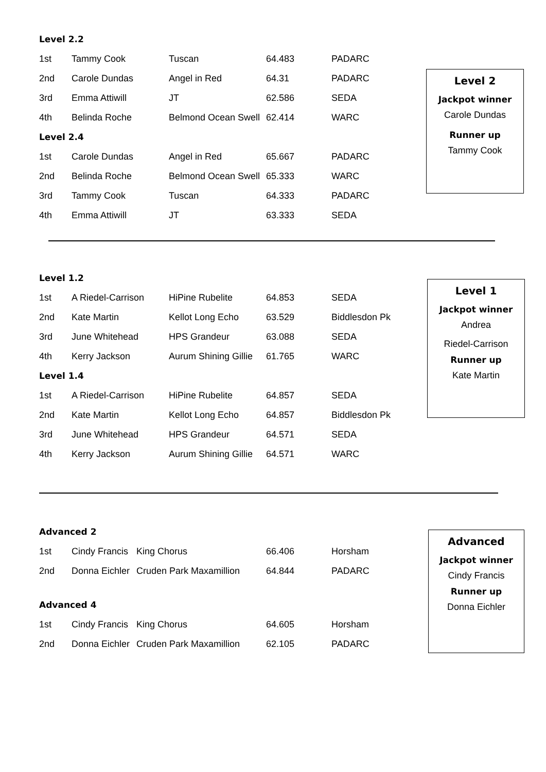Level 2.2
| 1st | Tammy Cook | Tuscan | 64.483 | PADARC |
| 2nd | Carole Dundas | Angel in Red | 64.31 | PADARC |
| 3rd | Emma Attiwill | JT | 62.586 | SEDA |
| 4th | Belinda Roche | Belmond Ocean Swell | 62.414 | WARC |
Level 2.4
| 1st | Carole Dundas | Angel in Red | 65.667 | PADARC |
| 2nd | Belinda Roche | Belmond Ocean Swell | 65.333 | WARC |
| 3rd | Tammy Cook | Tuscan | 64.333 | PADARC |
| 4th | Emma Attiwill | JT | 63.333 | SEDA |
Level 2
Jackpot winner
Carole Dundas
Runner up
Tammy Cook
Level 1.2
| 1st | A Riedel-Carrison | HiPine Rubelite | 64.853 | SEDA |
| 2nd | Kate Martin | Kellot Long Echo | 63.529 | Biddlesdon Pk |
| 3rd | June Whitehead | HPS Grandeur | 63.088 | SEDA |
| 4th | Kerry Jackson | Aurum Shining Gillie | 61.765 | WARC |
Level 1.4
| 1st | A Riedel-Carrison | HiPine Rubelite | 64.857 | SEDA |
| 2nd | Kate Martin | Kellot Long Echo | 64.857 | Biddlesdon Pk |
| 3rd | June Whitehead | HPS Grandeur | 64.571 | SEDA |
| 4th | Kerry Jackson | Aurum Shining Gillie | 64.571 | WARC |
Level 1
Jackpot winner
Andrea
Riedel-Carrison
Runner up
Kate Martin
Advanced 2
| 1st | Cindy Francis | King Chorus | 66.406 | Horsham |
| 2nd | Donna Eichler | Cruden Park Maxamillion | 64.844 | PADARC |
Advanced 4
| 1st | Cindy Francis | King Chorus | 64.605 | Horsham |
| 2nd | Donna Eichler | Cruden Park Maxamillion | 62.105 | PADARC |
Advanced
Jackpot winner
Cindy Francis
Runner up
Donna Eichler